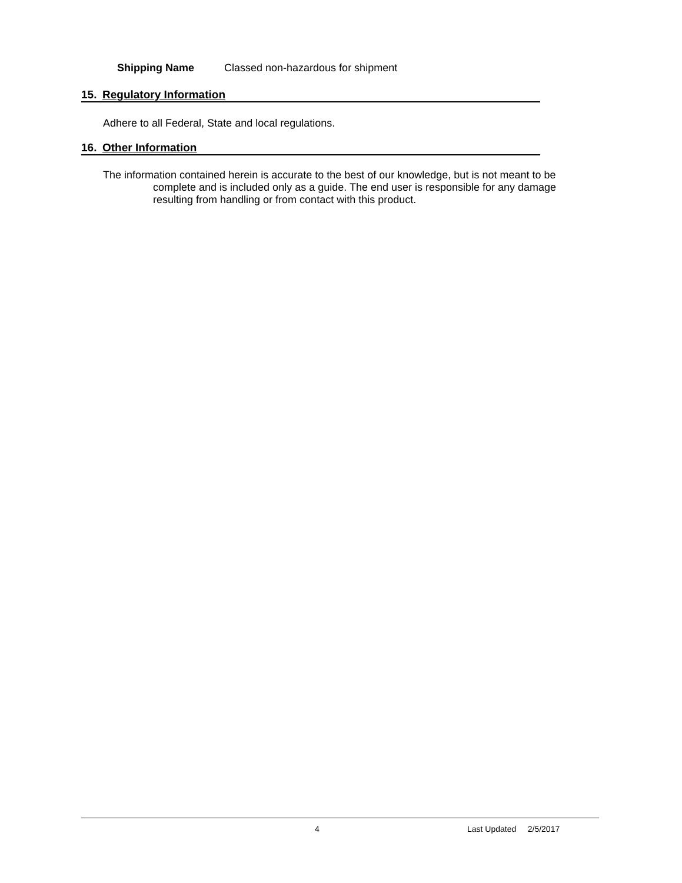Shipping Name Classed non-hazardous for shipment
15. Regulatory Information
Adhere to all Federal, State and local regulations.
16. Other Information
The information contained herein is accurate to the best of our knowledge, but is not meant to be
complete and is included only as a guide. The end user is responsible for any damage
resulting from handling or from contact with this product.
4 Last Updated 2/5/2017